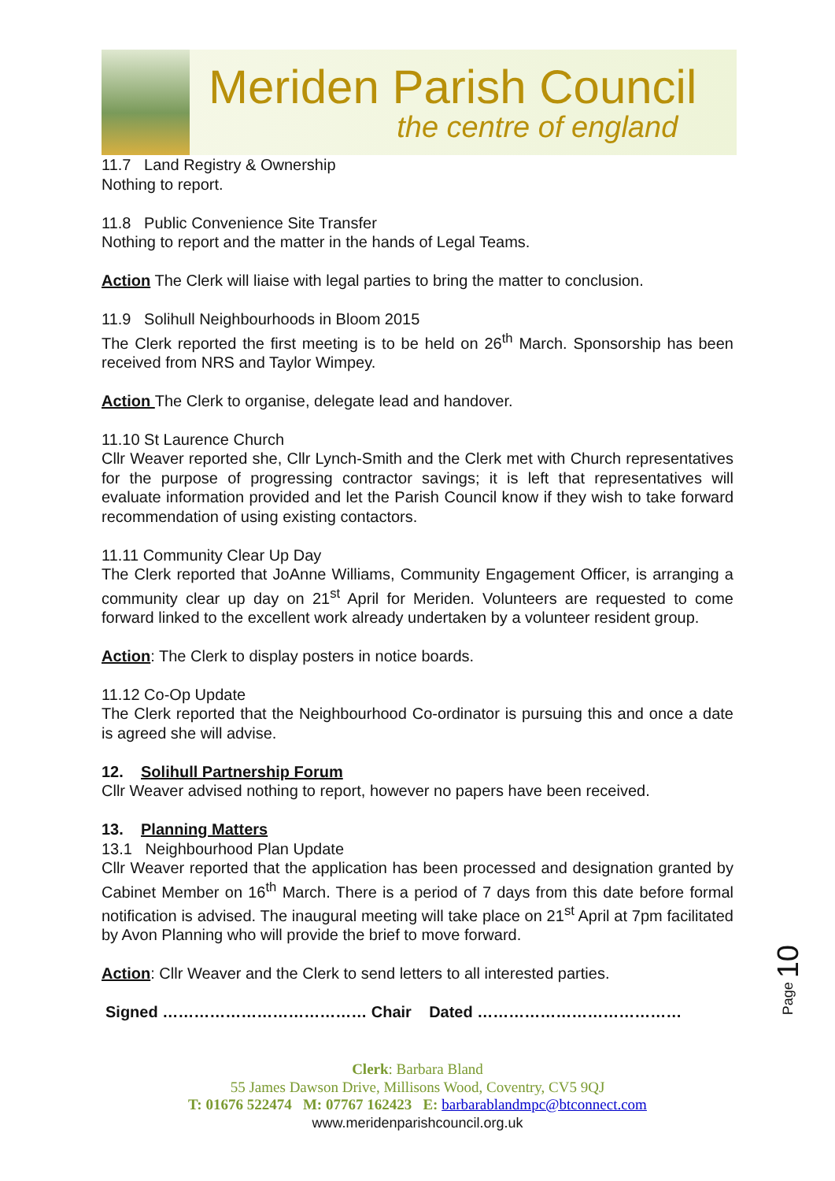Meriden Parish Council
the centre of england
11.7 Land Registry & Ownership
Nothing to report.
11.8 Public Convenience Site Transfer
Nothing to report and the matter in the hands of Legal Teams.
Action The Clerk will liaise with legal parties to bring the matter to conclusion.
11.9 Solihull Neighbourhoods in Bloom 2015
The Clerk reported the first meeting is to be held on 26<sup>th</sup> March. Sponsorship has been received from NRS and Taylor Wimpey.
Action The Clerk to organise, delegate lead and handover.
11.10 St Laurence Church
Cllr Weaver reported she, Cllr Lynch-Smith and the Clerk met with Church representatives for the purpose of progressing contractor savings; it is left that representatives will evaluate information provided and let the Parish Council know if they wish to take forward recommendation of using existing contactors.
11.11 Community Clear Up Day
The Clerk reported that JoAnne Williams, Community Engagement Officer, is arranging a community clear up day on 21<sup>st</sup> April for Meriden. Volunteers are requested to come forward linked to the excellent work already undertaken by a volunteer resident group.
Action: The Clerk to display posters in notice boards.
11.12 Co-Op Update
The Clerk reported that the Neighbourhood Co-ordinator is pursuing this and once a date is agreed she will advise.
12. Solihull Partnership Forum
Cllr Weaver advised nothing to report, however no papers have been received.
13. Planning Matters
13.1 Neighbourhood Plan Update
Cllr Weaver reported that the application has been processed and designation granted by Cabinet Member on 16<sup>th</sup> March. There is a period of 7 days from this date before formal notification is advised. The inaugural meeting will take place on 21<sup>st</sup> April at 7pm facilitated by Avon Planning who will provide the brief to move forward.
Action: Cllr Weaver and the Clerk to send letters to all interested parties.
Signed ………………………………… Chair Dated …………………………………
Clerk: Barbara Bland
55 James Dawson Drive, Millisons Wood, Coventry, CV5 9QJ
T: 01676 522474 M: 07767 162423 E: barbarablandmpc@btconnect.com
www.meridenparishcouncil.org.uk
Page 10